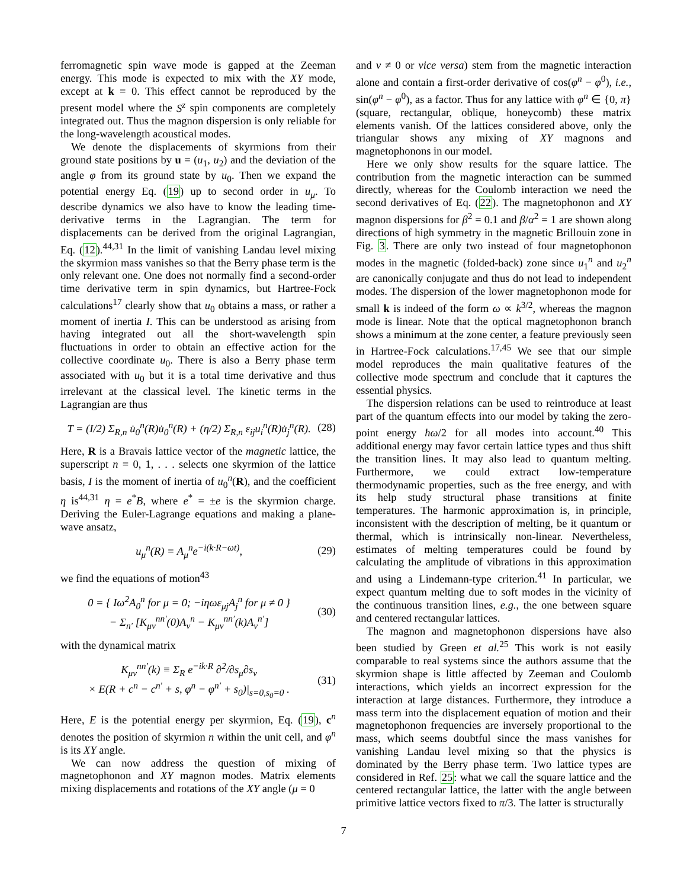ferromagnetic spin wave mode is gapped at the Zeeman energy. This mode is expected to mix with the XY mode, except at k = 0. This effect cannot be reproduced by the present model where the S<sup>z</sup> spin components are completely integrated out. Thus the magnon dispersion is only reliable for the long-wavelength acoustical modes.
We denote the displacements of skyrmions from their ground state positions by u = (u<sub>1</sub>, u<sub>2</sub>) and the deviation of the angle φ from its ground state by u<sub>0</sub>. Then we expand the potential energy Eq. (19) up to second order in u<sub>μ</sub>. To describe dynamics we also have to know the leading time-derivative terms in the Lagrangian. The term for displacements can be derived from the original Lagrangian, Eq. (12).<sup>44,31</sup> In the limit of vanishing Landau level mixing the skyrmion mass vanishes so that the Berry phase term is the only relevant one. One does not normally find a second-order time derivative term in spin dynamics, but Hartree-Fock calculations<sup>17</sup> clearly show that u<sub>0</sub> obtains a mass, or rather a moment of inertia I. This can be understood as arising from having integrated out all the short-wavelength spin fluctuations in order to obtain an effective action for the collective coordinate u<sub>0</sub>. There is also a Berry phase term associated with u<sub>0</sub> but it is a total time derivative and thus irrelevant at the classical level. The kinetic terms in the Lagrangian are thus
T = (I/2) Σ<sub>R,n</sub> u̇<sub>0</sub><sup>n</sup>(R)u̇<sub>0</sub><sup>n</sup>(R) + (η/2) Σ<sub>R,n</sub> ε<sub>ij</sub>u<sub>i</sub><sup>n</sup>(R)u̇<sub>j</sub><sup>n</sup>(R). (28)
Here, R is a Bravais lattice vector of the magnetic lattice, the superscript n = 0, 1, . . . selects one skyrmion of the lattice basis, I is the moment of inertia of u<sub>0</sub><sup>n</sup>(R), and the coefficient η is<sup>44,31</sup> η = e<sup>*</sup>B, where e<sup>*</sup> = ±e is the skyrmion charge. Deriving the Euler-Lagrange equations and making a plane-wave ansatz,
u<sub>μ</sub><sup>n</sup>(R) = A<sub>μ</sub><sup>n</sup>e<sup>−i(k·R−ωt)</sup>, (29)
we find the equations of motion<sup>43</sup>
0 = { Iω<sup>2</sup>A<sub>0</sub><sup>n</sup> for μ = 0; −iηωε<sub>μj</sub>A<sub>j</sub><sup>n</sup> for μ ≠ 0 }
− Σ<sub>n′</sub> [K<sub>μν</sub><sup>nn′</sup>(0)A<sub>ν</sub><sup>n</sup> − K<sub>μν</sub><sup>nn′</sup>(k)A<sub>ν</sub><sup>n′</sup>] (30)
with the dynamical matrix
K<sub>μν</sub><sup>nn′</sup>(k) ≡ Σ<sub>R</sub> e<sup>−ik·R</sup> ∂<sup>2</sup>/∂s<sub>μ</sub>∂s<sub>ν</sub>
× E(R + c<sup>n</sup> − c<sup>n′</sup> + s, φ<sup>n</sup> − φ<sup>n′</sup> + s<sub>0</sub>)|<sub>s=0,s<sub>0</sub>=0</sub> . (31)
Here, E is the potential energy per skyrmion, Eq. (19), c<sup>n</sup> denotes the position of skyrmion n within the unit cell, and φ<sup>n</sup> is its XY angle.
We can now address the question of mixing of magnetophonon and XY magnon modes. Matrix elements mixing displacements and rotations of the XY angle (μ = 0
and ν ≠ 0 or vice versa) stem from the magnetic interaction alone and contain a first-order derivative of cos(φ<sup>n</sup> − φ<sup>0</sup>), i.e., sin(φ<sup>n</sup> − φ<sup>0</sup>), as a factor. Thus for any lattice with φ<sup>n</sup> ∈ {0, π} (square, rectangular, oblique, honeycomb) these matrix elements vanish. Of the lattices considered above, only the triangular shows any mixing of XY magnons and magnetophonons in our model.
Here we only show results for the square lattice. The contribution from the magnetic interaction can be summed directly, whereas for the Coulomb interaction we need the second derivatives of Eq. (22). The magnetophonon and XY magnon dispersions for β<sup>2</sup> = 0.1 and β/α<sup>2</sup> = 1 are shown along directions of high symmetry in the magnetic Brillouin zone in Fig. 3. There are only two instead of four magnetophonon modes in the magnetic (folded-back) zone since u<sub>1</sub><sup>n</sup> and u<sub>2</sub><sup>n</sup> are canonically conjugate and thus do not lead to independent modes. The dispersion of the lower magnetophonon mode for small k is indeed of the form ω ∝ k<sup>3/2</sup>, whereas the magnon mode is linear. Note that the optical magnetophonon branch shows a minimum at the zone center, a feature previously seen in Hartree-Fock calculations.<sup>17,45</sup> We see that our simple model reproduces the main qualitative features of the collective mode spectrum and conclude that it captures the essential physics.
The dispersion relations can be used to reintroduce at least part of the quantum effects into our model by taking the zero-point energy ħω/2 for all modes into account.<sup>40</sup> This additional energy may favor certain lattice types and thus shift the transition lines. It may also lead to quantum melting. Furthermore, we could extract low-temperature thermodynamic properties, such as the free energy, and with its help study structural phase transitions at finite temperatures. The harmonic approximation is, in principle, inconsistent with the description of melting, be it quantum or thermal, which is intrinsically non-linear. Nevertheless, estimates of melting temperatures could be found by calculating the amplitude of vibrations in this approximation and using a Lindemann-type criterion.<sup>41</sup> In particular, we expect quantum melting due to soft modes in the vicinity of the continuous transition lines, e.g., the one between square and centered rectangular lattices.
The magnon and magnetophonon dispersions have also been studied by Green et al.<sup>25</sup> This work is not easily comparable to real systems since the authors assume that the skyrmion shape is little affected by Zeeman and Coulomb interactions, which yields an incorrect expression for the interaction at large distances. Furthermore, they introduce a mass term into the displacement equation of motion and their magnetophonon frequencies are inversely proportional to the mass, which seems doubtful since the mass vanishes for vanishing Landau level mixing so that the physics is dominated by the Berry phase term. Two lattice types are considered in Ref. 25: what we call the square lattice and the centered rectangular lattice, the latter with the angle between primitive lattice vectors fixed to π/3. The latter is structurally
7